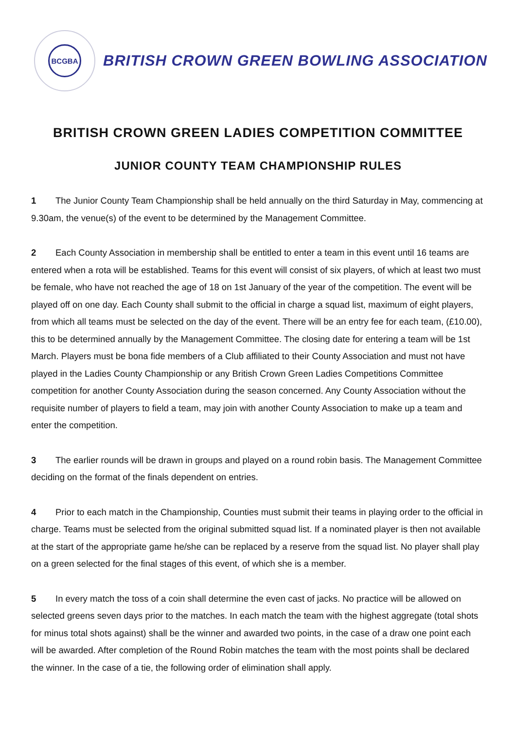BCGBA
BRITISH CROWN GREEN BOWLING ASSOCIATION
BRITISH CROWN GREEN LADIES COMPETITION COMMITTEE
JUNIOR COUNTY TEAM CHAMPIONSHIP RULES
1 The Junior County Team Championship shall be held annually on the third Saturday in May, commencing at 9.30am, the venue(s) of the event to be determined by the Management Committee.
2 Each County Association in membership shall be entitled to enter a team in this event until 16 teams are entered when a rota will be established. Teams for this event will consist of six players, of which at least two must be female, who have not reached the age of 18 on 1st January of the year of the competition. The event will be played off on one day. Each County shall submit to the official in charge a squad list, maximum of eight players, from which all teams must be selected on the day of the event. There will be an entry fee for each team, (£10.00), this to be determined annually by the Management Committee. The closing date for entering a team will be 1st March. Players must be bona fide members of a Club affiliated to their County Association and must not have played in the Ladies County Championship or any British Crown Green Ladies Competitions Committee competition for another County Association during the season concerned. Any County Association without the requisite number of players to field a team, may join with another County Association to make up a team and enter the competition.
3 The earlier rounds will be drawn in groups and played on a round robin basis. The Management Committee deciding on the format of the finals dependent on entries.
4 Prior to each match in the Championship, Counties must submit their teams in playing order to the official in charge. Teams must be selected from the original submitted squad list. If a nominated player is then not available at the start of the appropriate game he/she can be replaced by a reserve from the squad list. No player shall play on a green selected for the final stages of this event, of which she is a member.
5 In every match the toss of a coin shall determine the even cast of jacks. No practice will be allowed on selected greens seven days prior to the matches. In each match the team with the highest aggregate (total shots for minus total shots against) shall be the winner and awarded two points, in the case of a draw one point each will be awarded. After completion of the Round Robin matches the team with the most points shall be declared the winner. In the case of a tie, the following order of elimination shall apply.